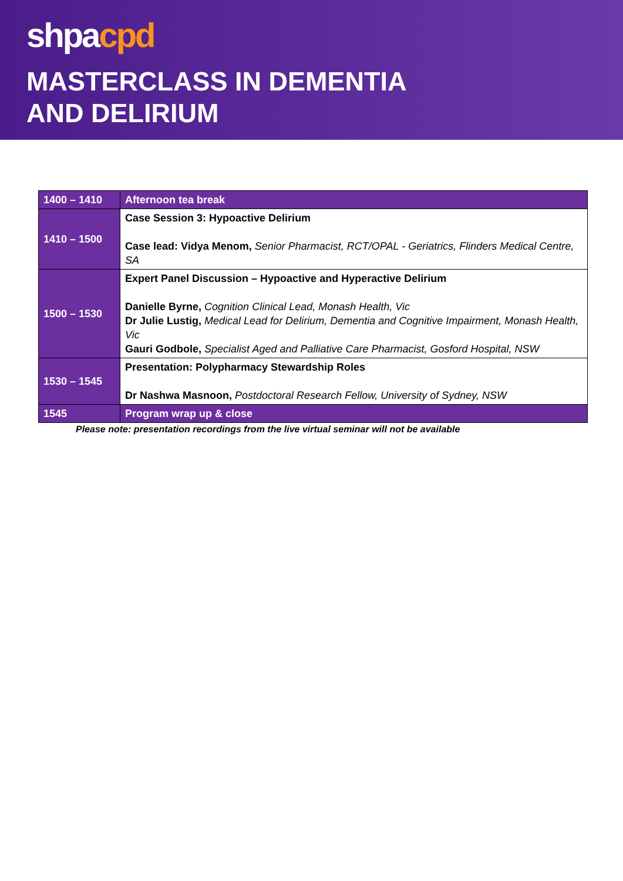shpacpd
MASTERCLASS IN DEMENTIA
AND DELIRIUM
| 1400 – 1410 | Afternoon tea break |
| 1410 – 1500 | Case Session 3: Hypoactive Delirium Case lead: Vidya Menom, Senior Pharmacist, RCT/OPAL - Geriatrics, Flinders Medical Centre, SA |
| 1500 – 1530 | Expert Panel Discussion – Hypoactive and Hyperactive Delirium Danielle Byrne, Cognition Clinical Lead, Monash Health, Vic Dr Julie Lustig, Medical Lead for Delirium, Dementia and Cognitive Impairment, Monash Health, Vic Gauri Godbole, Specialist Aged and Palliative Care Pharmacist, Gosford Hospital, NSW |
| 1530 – 1545 | Presentation: Polypharmacy Stewardship Roles Dr Nashwa Masnoon, Postdoctoral Research Fellow, University of Sydney, NSW |
| 1545 | Program wrap up & close |
Please note: presentation recordings from the live virtual seminar will not be available